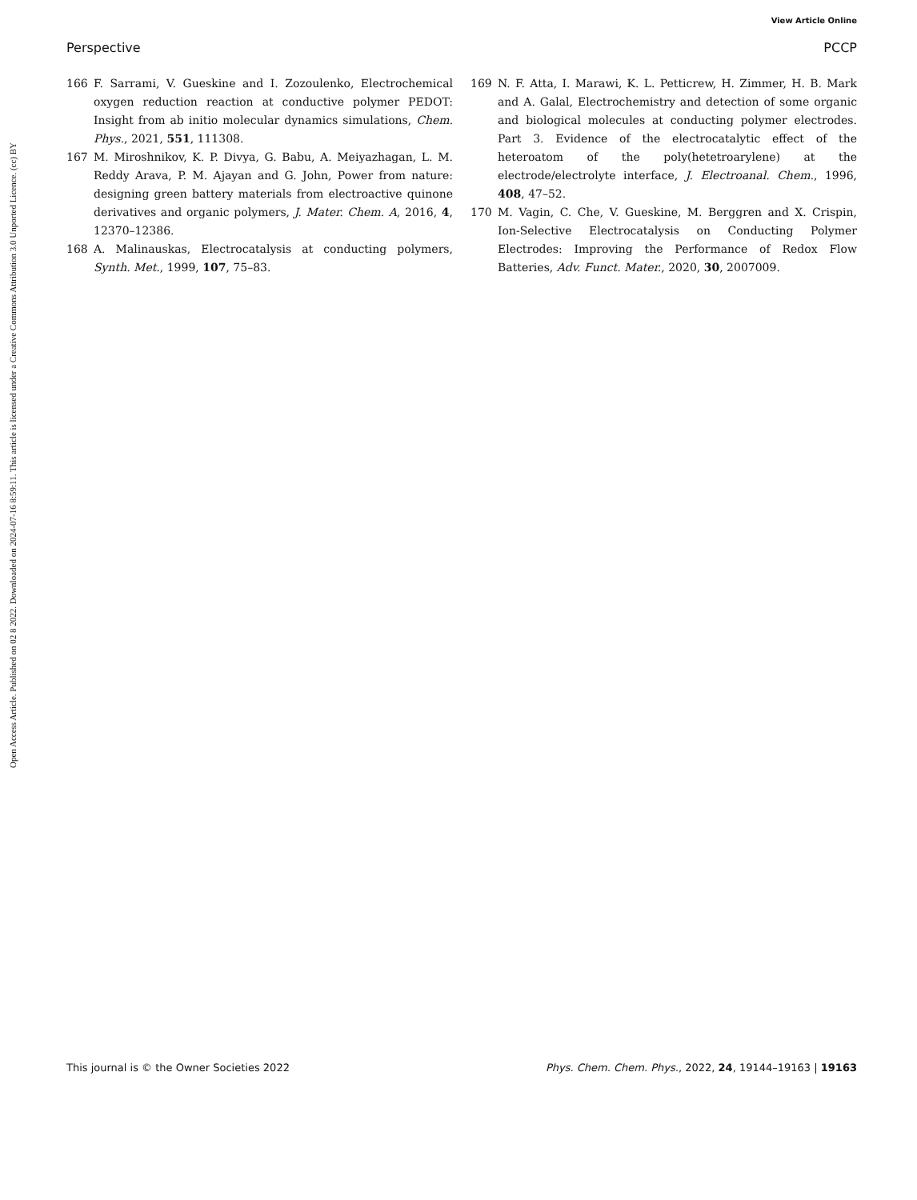View Article Online
Perspective PCCP
Open Access Article. Published on 02 8 2022. Downloaded on 2024-07-16 8:59:11. This article is licensed under a Creative Commons Attribution 3.0 Unported Licence. (cc) BY
166 F. Sarrami, V. Gueskine and I. Zozoulenko, Electrochemical oxygen reduction reaction at conductive polymer PEDOT: Insight from ab initio molecular dynamics simulations, Chem. Phys., 2021, 551, 111308.
167 M. Miroshnikov, K. P. Divya, G. Babu, A. Meiyazhagan, L. M. Reddy Arava, P. M. Ajayan and G. John, Power from nature: designing green battery materials from electroactive quinone derivatives and organic polymers, J. Mater. Chem. A, 2016, 4, 12370–12386.
168 A. Malinauskas, Electrocatalysis at conducting polymers, Synth. Met., 1999, 107, 75–83.
169 N. F. Atta, I. Marawi, K. L. Petticrew, H. Zimmer, H. B. Mark and A. Galal, Electrochemistry and detection of some organic and biological molecules at conducting polymer electrodes. Part 3. Evidence of the electrocatalytic effect of the heteroatom of the poly(hetetroarylene) at the electrode/electrolyte interface, J. Electroanal. Chem., 1996, 408, 47–52.
170 M. Vagin, C. Che, V. Gueskine, M. Berggren and X. Crispin, Ion-Selective Electrocatalysis on Conducting Polymer Electrodes: Improving the Performance of Redox Flow Batteries, Adv. Funct. Mater., 2020, 30, 2007009.
This journal is © the Owner Societies 2022 Phys. Chem. Chem. Phys., 2022, 24, 19144–19163 | 19163